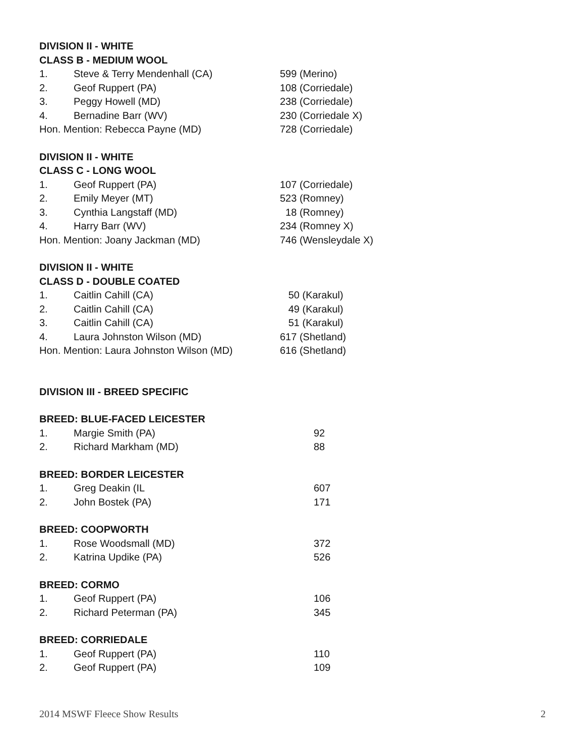DIVISION II - WHITE
CLASS B - MEDIUM WOOL
| 1. | Steve & Terry Mendenhall (CA) | 599 (Merino) |
| 2. | Geof Ruppert (PA) | 108 (Corriedale) |
| 3. | Peggy Howell (MD) | 238 (Corriedale) |
| 4. | Bernadine Barr (WV) | 230 (Corriedale X) |
| Hon. Mention: Rebecca Payne (MD) | | 728 (Corriedale) |
DIVISION II - WHITE
CLASS C - LONG WOOL
| 1. | Geof Ruppert (PA) | 107 (Corriedale) |
| 2. | Emily Meyer (MT) | 523 (Romney) |
| 3. | Cynthia Langstaff (MD) | 18 (Romney) |
| 4. | Harry Barr (WV) | 234 (Romney X) |
| Hon. Mention: Joany Jackman (MD) | | 746 (Wensleydale X) |
DIVISION II - WHITE
CLASS D - DOUBLE COATED
| 1. | Caitlin Cahill (CA) | 50 (Karakul) |
| 2. | Caitlin Cahill (CA) | 49 (Karakul) |
| 3. | Caitlin Cahill (CA) | 51 (Karakul) |
| 4. | Laura Johnston Wilson (MD) | 617 (Shetland) |
| Hon. Mention: Laura Johnston Wilson (MD) | | 616 (Shetland) |
DIVISION III - BREED SPECIFIC
BREED: BLUE-FACED LEICESTER
| 1. | Margie Smith (PA) | 92 |
| 2. | Richard Markham (MD) | 88 |
BREED: BORDER LEICESTER
| 1. | Greg Deakin (IL | 607 |
| 2. | John Bostek (PA) | 171 |
BREED: COOPWORTH
| 1. | Rose Woodsmall (MD) | 372 |
| 2. | Katrina Updike (PA) | 526 |
BREED: CORMO
| 1. | Geof Ruppert (PA) | 106 |
| 2. | Richard Peterman (PA) | 345 |
BREED: CORRIEDALE
| 1. | Geof Ruppert (PA) | 110 |
| 2. | Geof Ruppert (PA) | 109 |
2014 MSWF Fleece Show Results 2